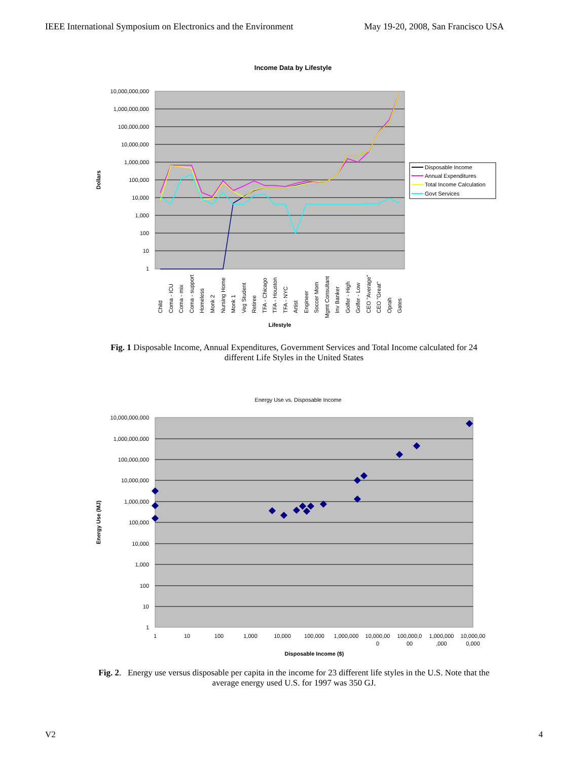IEEE International Symposium on Electronics and the Environment May 19-20, 2008, San Francisco USA
Income Data by Lifestyle
10,000,000,000
1,000,000,000
100,000,000
10,000,000
1,000,000
100,000
10,000
1,000
100
10
1
Dollars
Child
Coma - ICU
Coma - mix
Coma - support
Homeless
Monk 2
Nursing Home
Monk 1
Veg Student
Retiree
TFA - Chicago
TFA - Houston
TFA - NYC
Artist
Engineer
Soccer Mom
Mgmt Consultant
Inv Banker
Golfer - High
Golfer - Low
CEO "Average"
CEO "Great"
Oprah
Gates
Lifestyle
Disposable Income
Annual Expenditures
Total Income Calculation
Govt Services
Fig. 1 Disposable Income, Annual Expenditures, Government Services and Total Income calculated for 24 different Life Styles in the United States
Energy Use vs. Disposable Income
10,000,000,000
1,000,000,000
100,000,000
10,000,000
1,000,000
100,000
10,000
1,000
100
10
1
Energy Use (MJ)
1
10
100
1,000
10,000
100,000
1,000,000
10,000,00
0
100,000,0
00
1,000,000
,000
10,000,00
0,000
Disposable Income ($)
Fig. 2. Energy use versus disposable per capita in the income for 23 different life styles in the U.S. Note that the average energy used U.S. for 1997 was 350 GJ.
V2 4